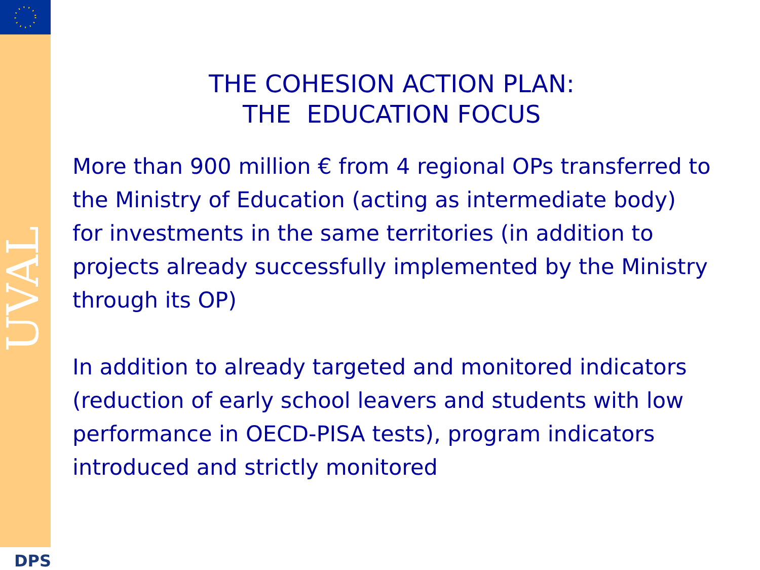UVAL
DPS
THE COHESION ACTION PLAN:
THE EDUCATION FOCUS
More than 900 million € from 4 regional OPs transferred to the Ministry of Education (acting as intermediate body) for investments in the same territories (in addition to projects already successfully implemented by the Ministry through its OP)
In addition to already targeted and monitored indicators (reduction of early school leavers and students with low performance in OECD-PISA tests), program indicators introduced and strictly monitored